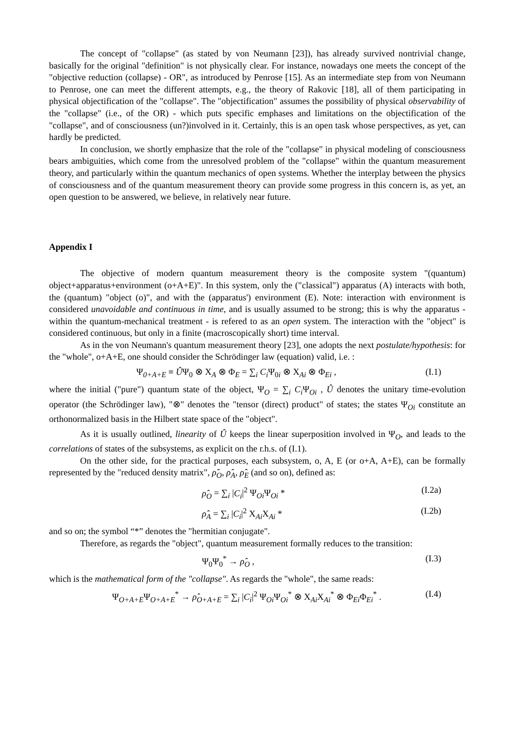The concept of "collapse" (as stated by von Neumann [23]), has already survived nontrivial change, basically for the original "definition" is not physically clear. For instance, nowadays one meets the concept of the "objective reduction (collapse) - OR", as introduced by Penrose [15]. As an intermediate step from von Neumann to Penrose, one can meet the different attempts, e.g., the theory of Rakovic [18], all of them participating in physical objectification of the "collapse". The "objectification" assumes the possibility of physical observability of the "collapse" (i.e., of the OR) - which puts specific emphases and limitations on the objectification of the "collapse", and of consciousness (un?)involved in it. Certainly, this is an open task whose perspectives, as yet, can hardly be predicted.
In conclusion, we shortly emphasize that the role of the "collapse" in physical modeling of consciousness bears ambiguities, which come from the unresolved problem of the "collapse" within the quantum measurement theory, and particularly within the quantum mechanics of open systems. Whether the interplay between the physics of consciousness and of the quantum measurement theory can provide some progress in this concern is, as yet, an open question to be answered, we believe, in relatively near future.
Appendix I
The objective of modern quantum measurement theory is the composite system "(quantum) object+apparatus+environment (o+A+E)". In this system, only the ("classical") apparatus (A) interacts with both, the (quantum) "object (o)", and with the (apparatus') environment (E). Note: interaction with environment is considered unavoidable and continuous in time, and is usually assumed to be strong; this is why the apparatus - within the quantum-mechanical treatment - is refered to as an open system. The interaction with the "object" is considered continuous, but only in a finite (macroscopically short) time interval.
As in the von Neumann's quantum measurement theory [23], one adopts the next postulate/hypothesis: for the "whole", o+A+E, one should consider the Schrödinger law (equation) valid, i.e. :
Ψ<sub>0+A+E</sub> ≡ ÛΨ<sub>0</sub> ⊗ Χ<sub>A</sub> ⊗ Φ<sub>E</sub> = ∑<sub>i</sub> C<sub>i</sub> Ψ<sub>0i</sub> ⊗ Χ<sub>Ai</sub> ⊗ Φ<sub>Ei</sub> , (I.1)
where the initial ("pure") quantum state of the object, Ψ<sub>O</sub> = ∑<sub>i</sub> C<sub>i</sub> Ψ<sub>Oi</sub> , Û denotes the unitary time-evolution operator (the Schrödinger law), "⊗" denotes the "tensor (direct) product" of states; the states Ψ<sub>Oi</sub> constitute an orthonormalized basis in the Hilbert state space of the "object".
As it is usually outlined, linearity of Û keeps the linear superposition involved in Ψ<sub>O</sub>, and leads to the correlations of states of the subsystems, as explicit on the r.h.s. of (I.1).
On the other side, for the practical purposes, each subsystem, o, A, E (or o+A, A+E), can be formally represented by the "reduced density matrix", ρ̂<sub>O</sub>, ρ̂<sub>A</sub>, ρ̂<sub>E</sub> (and so on), defined as:
ρ̂<sub>O</sub> = ∑<sub>i</sub> |C<sub>i</sub>|<sup>2</sup> Ψ<sub>Oi</sub>Ψ<sub>Oi</sub> * (I.2a)
ρ̂<sub>A</sub> = ∑<sub>i</sub> |C<sub>i</sub>|<sup>2</sup> Χ<sub>Ai</sub>Χ<sub>Ai</sub> * (I.2b)
and so on; the symbol “*” denotes the "hermitian conjugate".
Therefore, as regards the "object", quantum measurement formally reduces to the transition:
Ψ<sub>0</sub>Ψ<sub>0</sub><sup>*</sup> → ρ̂<sub>O</sub> , (I.3)
which is the mathematical form of the "collapse". As regards the "whole", the same reads:
Ψ<sub>O+A+E</sub>Ψ<sub>O+A+E</sub><sup>*</sup> → ρ̂<sub>O+A+E</sub> = ∑<sub>i</sub> |C<sub>i</sub>|<sup>2</sup> Ψ<sub>Oi</sub>Ψ<sub>Oi</sub><sup>*</sup> ⊗ Χ<sub>Ai</sub>Χ<sub>Ai</sub><sup>*</sup> ⊗ Φ<sub>Ei</sub>Φ<sub>Ei</sub><sup>*</sup> . (I.4)